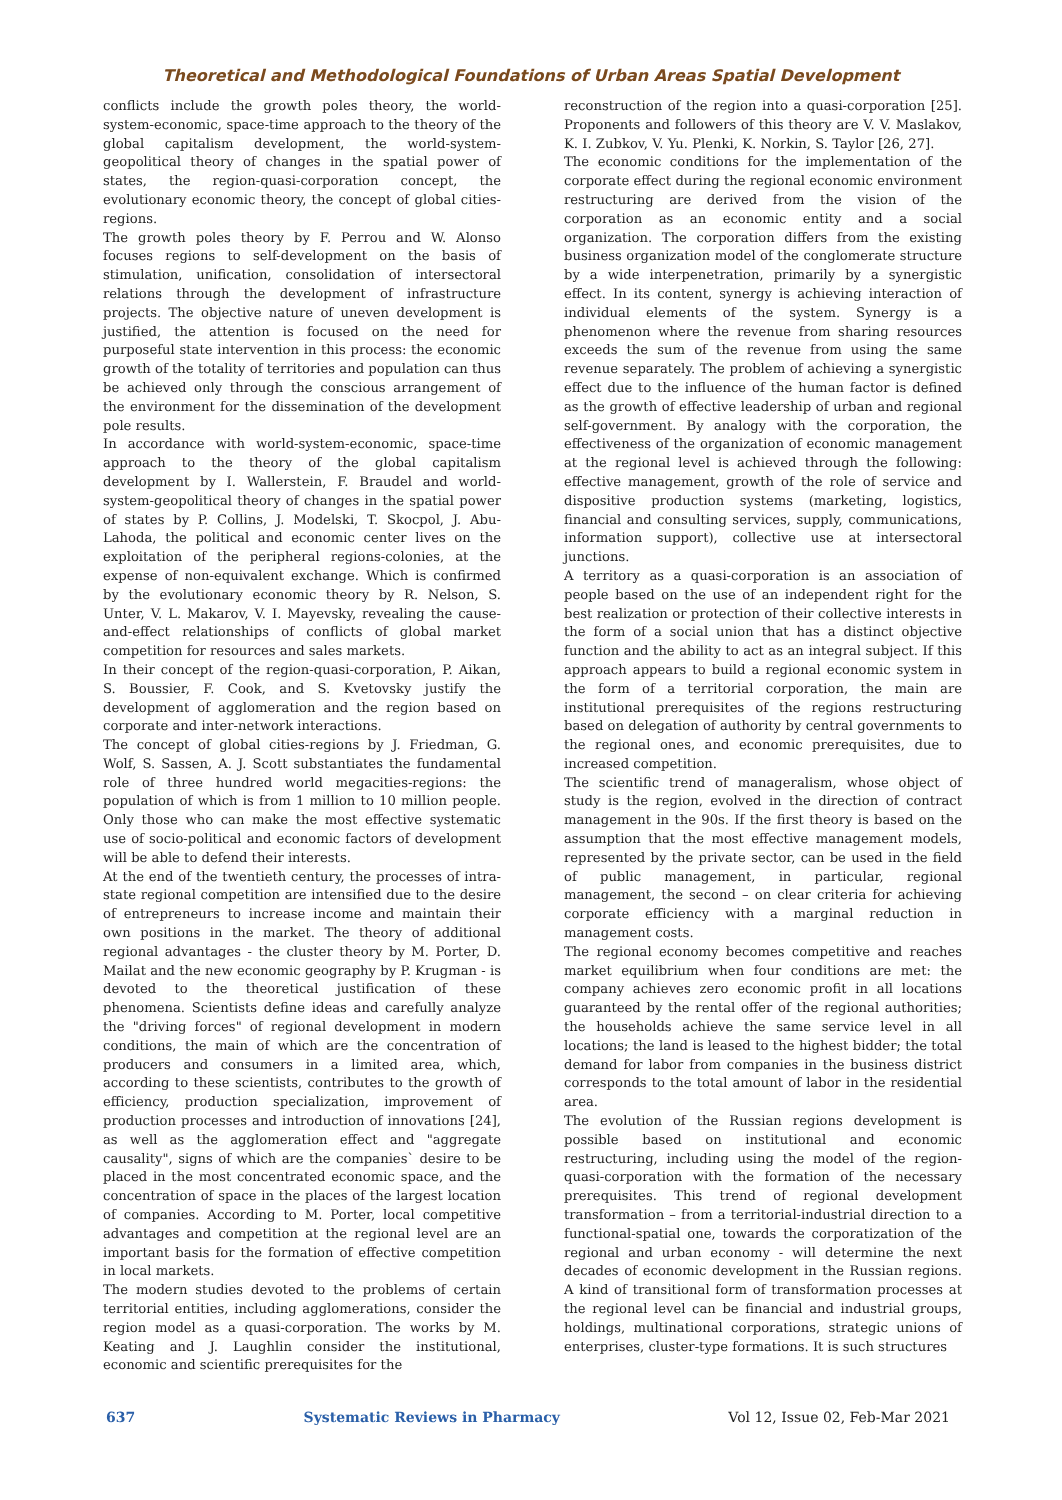Theoretical and Methodological Foundations of Urban Areas Spatial Development
conflicts include the growth poles theory, the world-system-economic, space-time approach to the theory of the global capitalism development, the world-system-geopolitical theory of changes in the spatial power of states, the region-quasi-corporation concept, the evolutionary economic theory, the concept of global cities-regions.
The growth poles theory by F. Perrou and W. Alonso focuses regions to self-development on the basis of stimulation, unification, consolidation of intersectoral relations through the development of infrastructure projects. The objective nature of uneven development is justified, the attention is focused on the need for purposeful state intervention in this process: the economic growth of the totality of territories and population can thus be achieved only through the conscious arrangement of the environment for the dissemination of the development pole results.
In accordance with world-system-economic, space-time approach to the theory of the global capitalism development by I. Wallerstein, F. Braudel and world-system-geopolitical theory of changes in the spatial power of states by P. Collins, J. Modelski, T. Skocpol, J. Abu-Lahoda, the political and economic center lives on the exploitation of the peripheral regions-colonies, at the expense of non-equivalent exchange. Which is confirmed by the evolutionary economic theory by R. Nelson, S. Unter, V. L. Makarov, V. I. Mayevsky, revealing the cause-and-effect relationships of conflicts of global market competition for resources and sales markets.
In their concept of the region-quasi-corporation, P. Aikan, S. Boussier, F. Cook, and S. Kvetovsky justify the development of agglomeration and the region based on corporate and inter-network interactions.
The concept of global cities-regions by J. Friedman, G. Wolf, S. Sassen, A. J. Scott substantiates the fundamental role of three hundred world megacities-regions: the population of which is from 1 million to 10 million people. Only those who can make the most effective systematic use of socio-political and economic factors of development will be able to defend their interests.
At the end of the twentieth century, the processes of intra-state regional competition are intensified due to the desire of entrepreneurs to increase income and maintain their own positions in the market. The theory of additional regional advantages - the cluster theory by M. Porter, D. Mailat and the new economic geography by P. Krugman - is devoted to the theoretical justification of these phenomena. Scientists define ideas and carefully analyze the "driving forces" of regional development in modern conditions, the main of which are the concentration of producers and consumers in a limited area, which, according to these scientists, contributes to the growth of efficiency, production specialization, improvement of production processes and introduction of innovations [24], as well as the agglomeration effect and "aggregate causality", signs of which are the companies` desire to be placed in the most concentrated economic space, and the concentration of space in the places of the largest location of companies. According to M. Porter, local competitive advantages and competition at the regional level are an important basis for the formation of effective competition in local markets.
The modern studies devoted to the problems of certain territorial entities, including agglomerations, consider the region model as a quasi-corporation. The works by M. Keating and J. Laughlin consider the institutional, economic and scientific prerequisites for the
reconstruction of the region into a quasi-corporation [25]. Proponents and followers of this theory are V. V. Maslakov, K. I. Zubkov, V. Yu. Plenki, K. Norkin, S. Taylor [26, 27].
The economic conditions for the implementation of the corporate effect during the regional economic environment restructuring are derived from the vision of the corporation as an economic entity and a social organization. The corporation differs from the existing business organization model of the conglomerate structure by a wide interpenetration, primarily by a synergistic effect. In its content, synergy is achieving interaction of individual elements of the system. Synergy is a phenomenon where the revenue from sharing resources exceeds the sum of the revenue from using the same revenue separately. The problem of achieving a synergistic effect due to the influence of the human factor is defined as the growth of effective leadership of urban and regional self-government. By analogy with the corporation, the effectiveness of the organization of economic management at the regional level is achieved through the following: effective management, growth of the role of service and dispositive production systems (marketing, logistics, financial and consulting services, supply, communications, information support), collective use at intersectoral junctions.
A territory as a quasi-corporation is an association of people based on the use of an independent right for the best realization or protection of their collective interests in the form of a social union that has a distinct objective function and the ability to act as an integral subject. If this approach appears to build a regional economic system in the form of a territorial corporation, the main are institutional prerequisites of the regions restructuring based on delegation of authority by central governments to the regional ones, and economic prerequisites, due to increased competition.
The scientific trend of manageralism, whose object of study is the region, evolved in the direction of contract management in the 90s. If the first theory is based on the assumption that the most effective management models, represented by the private sector, can be used in the field of public management, in particular, regional management, the second – on clear criteria for achieving corporate efficiency with a marginal reduction in management costs.
The regional economy becomes competitive and reaches market equilibrium when four conditions are met: the company achieves zero economic profit in all locations guaranteed by the rental offer of the regional authorities; the households achieve the same service level in all locations; the land is leased to the highest bidder; the total demand for labor from companies in the business district corresponds to the total amount of labor in the residential area.
The evolution of the Russian regions development is possible based on institutional and economic restructuring, including using the model of the region-quasi-corporation with the formation of the necessary prerequisites. This trend of regional development transformation – from a territorial-industrial direction to a functional-spatial one, towards the corporatization of the regional and urban economy - will determine the next decades of economic development in the Russian regions. A kind of transitional form of transformation processes at the regional level can be financial and industrial groups, holdings, multinational corporations, strategic unions of enterprises, cluster-type formations. It is such structures
637 Systematic Reviews in Pharmacy Vol 12, Issue 02, Feb-Mar 2021